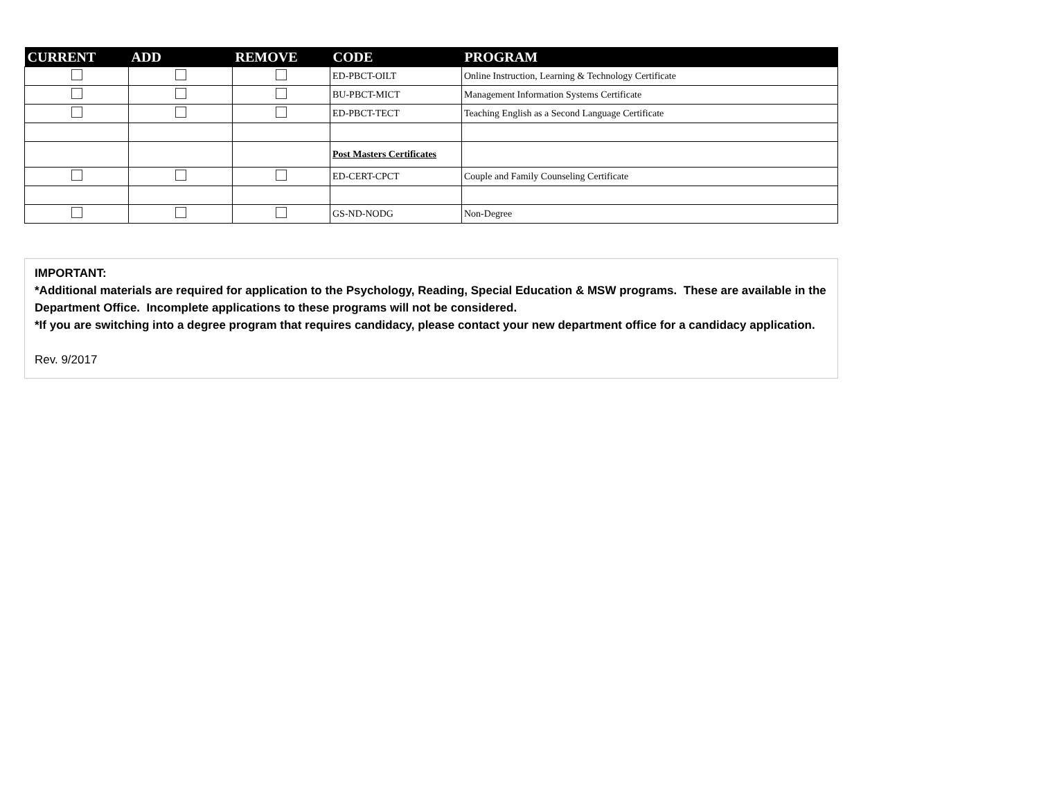| CURRENT | ADD | REMOVE | CODE | PROGRAM |
| --- | --- | --- | --- | --- |
| | | | ED-PBCT-OILT | Online Instruction, Learning & Technology Certificate |
| | | | BU-PBCT-MICT | Management Information Systems Certificate |
| | | | ED-PBCT-TECT | Teaching English as a Second Language Certificate |
| | | | Post Masters Certificates | |
| | | | ED-CERT-CPCT | Couple and Family Counseling Certificate |
| | | | GS-ND-NODG | Non-Degree |
IMPORTANT:
*Additional materials are required for application to the Psychology, Reading, Special Education & MSW programs. These are available in the Department Office. Incomplete applications to these programs will not be considered.
*If you are switching into a degree program that requires candidacy, please contact your new department office for a candidacy application.
Rev. 9/2017